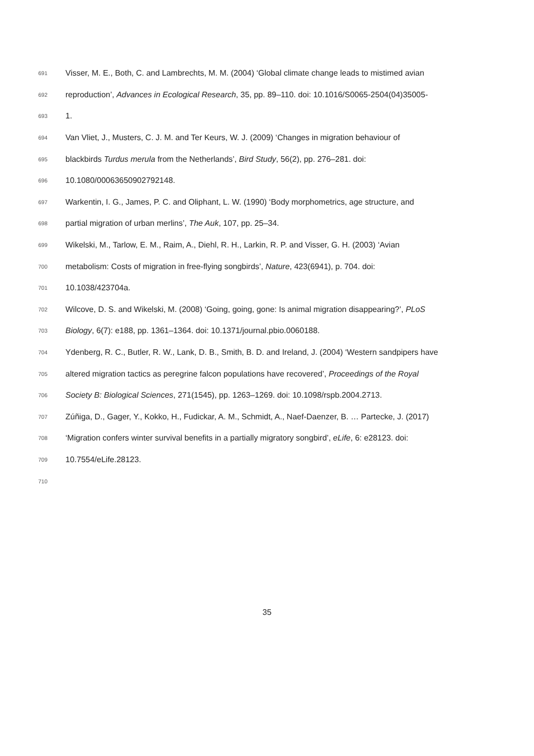691 Visser, M. E., Both, C. and Lambrechts, M. M. (2004) ‘Global climate change leads to mistimed avian
692 reproduction’, Advances in Ecological Research, 35, pp. 89–110. doi: 10.1016/S0065-2504(04)35005-
693 1.
694 Van Vliet, J., Musters, C. J. M. and Ter Keurs, W. J. (2009) ‘Changes in migration behaviour of
695 blackbirds Turdus merula from the Netherlands’, Bird Study, 56(2), pp. 276–281. doi:
696 10.1080/00063650902792148.
697 Warkentin, I. G., James, P. C. and Oliphant, L. W. (1990) ‘Body morphometrics, age structure, and
698 partial migration of urban merlins’, The Auk, 107, pp. 25–34.
699 Wikelski, M., Tarlow, E. M., Raim, A., Diehl, R. H., Larkin, R. P. and Visser, G. H. (2003) ‘Avian
700 metabolism: Costs of migration in free-flying songbirds’, Nature, 423(6941), p. 704. doi:
701 10.1038/423704a.
702 Wilcove, D. S. and Wikelski, M. (2008) ‘Going, going, gone: Is animal migration disappearing?’, PLoS
703 Biology, 6(7): e188, pp. 1361–1364. doi: 10.1371/journal.pbio.0060188.
704 Ydenberg, R. C., Butler, R. W., Lank, D. B., Smith, B. D. and Ireland, J. (2004) ‘Western sandpipers have
705 altered migration tactics as peregrine falcon populations have recovered’, Proceedings of the Royal
706 Society B: Biological Sciences, 271(1545), pp. 1263–1269. doi: 10.1098/rspb.2004.2713.
707 Zúñiga, D., Gager, Y., Kokko, H., Fudickar, A. M., Schmidt, A., Naef-Daenzer, B. … Partecke, J. (2017)
708 ‘Migration confers winter survival benefits in a partially migratory songbird’, eLife, 6: e28123. doi:
709 10.7554/eLife.28123.
710
35